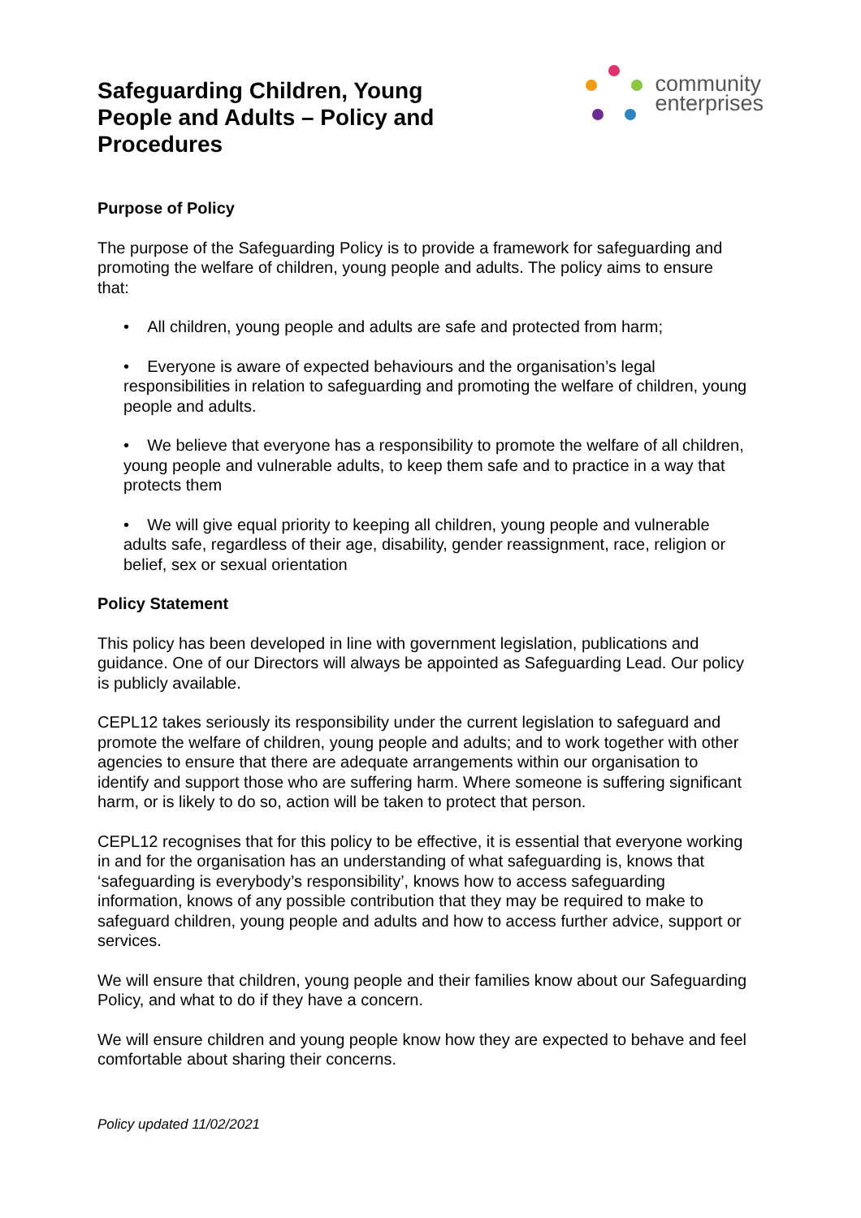Safeguarding Children, Young People and Adults – Policy and Procedures
community
enterprises
Purpose of Policy
The purpose of the Safeguarding Policy is to provide a framework for safeguarding and promoting the welfare of children, young people and adults. The policy aims to ensure that:
• All children, young people and adults are safe and protected from harm;
• Everyone is aware of expected behaviours and the organisation’s legal responsibilities in relation to safeguarding and promoting the welfare of children, young people and adults.
• We believe that everyone has a responsibility to promote the welfare of all children, young people and vulnerable adults, to keep them safe and to practice in a way that protects them
• We will give equal priority to keeping all children, young people and vulnerable adults safe, regardless of their age, disability, gender reassignment, race, religion or belief, sex or sexual orientation
Policy Statement
This policy has been developed in line with government legislation, publications and guidance. One of our Directors will always be appointed as Safeguarding Lead. Our policy is publicly available.
CEPL12 takes seriously its responsibility under the current legislation to safeguard and promote the welfare of children, young people and adults; and to work together with other agencies to ensure that there are adequate arrangements within our organisation to identify and support those who are suffering harm. Where someone is suffering significant harm, or is likely to do so, action will be taken to protect that person.
CEPL12 recognises that for this policy to be effective, it is essential that everyone working in and for the organisation has an understanding of what safeguarding is, knows that ‘safeguarding is everybody’s responsibility’, knows how to access safeguarding information, knows of any possible contribution that they may be required to make to safeguard children, young people and adults and how to access further advice, support or services.
We will ensure that children, young people and their families know about our Safeguarding Policy, and what to do if they have a concern.
We will ensure children and young people know how they are expected to behave and feel comfortable about sharing their concerns.
Policy updated 11/02/2021